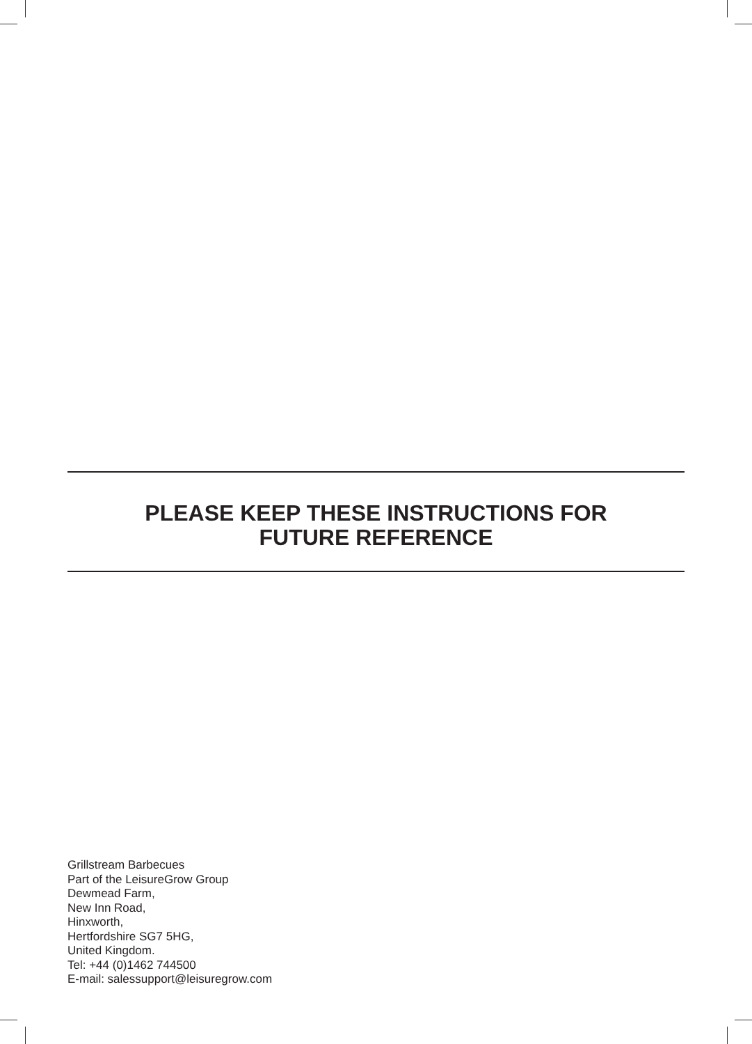PLEASE KEEP THESE INSTRUCTIONS FOR
FUTURE REFERENCE
Grillstream Barbecues
Part of the LeisureGrow Group
Dewmead Farm,
New Inn Road,
Hinxworth,
Hertfordshire SG7 5HG,
United Kingdom.
Tel: +44 (0)1462 744500
E-mail: salessupport@leisuregrow.com